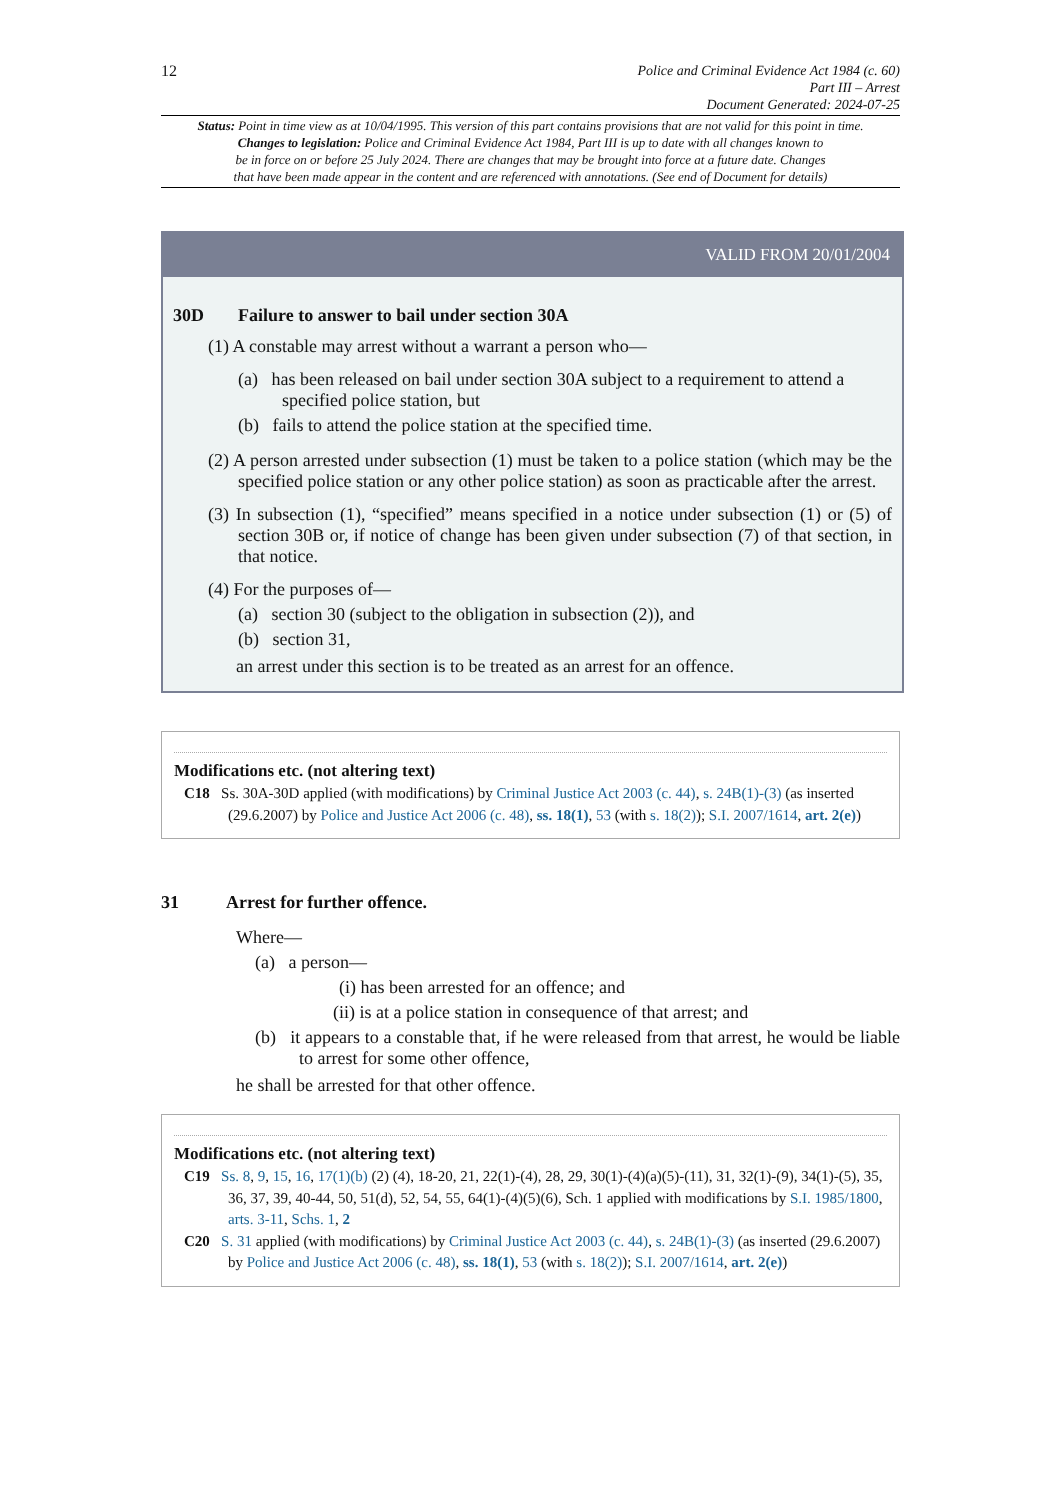12
Police and Criminal Evidence Act 1984 (c. 60)
Part III – Arrest
Document Generated: 2024-07-25
Status: Point in time view as at 10/04/1995. This version of this part contains provisions that are not valid for this point in time.
Changes to legislation: Police and Criminal Evidence Act 1984, Part III is up to date with all changes known to
be in force on or before 25 July 2024. There are changes that may be brought into force at a future date. Changes
that have been made appear in the content and are referenced with annotations. (See end of Document for details)
VALID FROM 20/01/2004
30D Failure to answer to bail under section 30A
(1) A constable may arrest without a warrant a person who—
(a) has been released on bail under section 30A subject to a requirement to attend a specified police station, but
(b) fails to attend the police station at the specified time.
(2) A person arrested under subsection (1) must be taken to a police station (which may be the specified police station or any other police station) as soon as practicable after the arrest.
(3) In subsection (1), “specified” means specified in a notice under subsection (1) or (5) of section 30B or, if notice of change has been given under subsection (7) of that section, in that notice.
(4) For the purposes of—
(a) section 30 (subject to the obligation in subsection (2)), and
(b) section 31,
an arrest under this section is to be treated as an arrest for an offence.
Modifications etc. (not altering text)
C18 Ss. 30A-30D applied (with modifications) by Criminal Justice Act 2003 (c. 44), s. 24B(1)-(3) (as inserted (29.6.2007) by Police and Justice Act 2006 (c. 48), ss. 18(1), 53 (with s. 18(2)); S.I. 2007/1614, art. 2(e))
31 Arrest for further offence.
Where—
(a) a person—
(i) has been arrested for an offence; and
(ii) is at a police station in consequence of that arrest; and
(b) it appears to a constable that, if he were released from that arrest, he would be liable to arrest for some other offence,
he shall be arrested for that other offence.
Modifications etc. (not altering text)
C19 Ss. 8, 9, 15, 16, 17(1)(b) (2) (4), 18-20, 21, 22(1)-(4), 28, 29, 30(1)-(4)(a)(5)-(11), 31, 32(1)-(9), 34(1)-(5), 35, 36, 37, 39, 40-44, 50, 51(d), 52, 54, 55, 64(1)-(4)(5)(6), Sch. 1 applied with modifications by S.I. 1985/1800, arts. 3-11, Schs. 1, 2
C20 S. 31 applied (with modifications) by Criminal Justice Act 2003 (c. 44), s. 24B(1)-(3) (as inserted (29.6.2007) by Police and Justice Act 2006 (c. 48), ss. 18(1), 53 (with s. 18(2)); S.I. 2007/1614, art. 2(e))